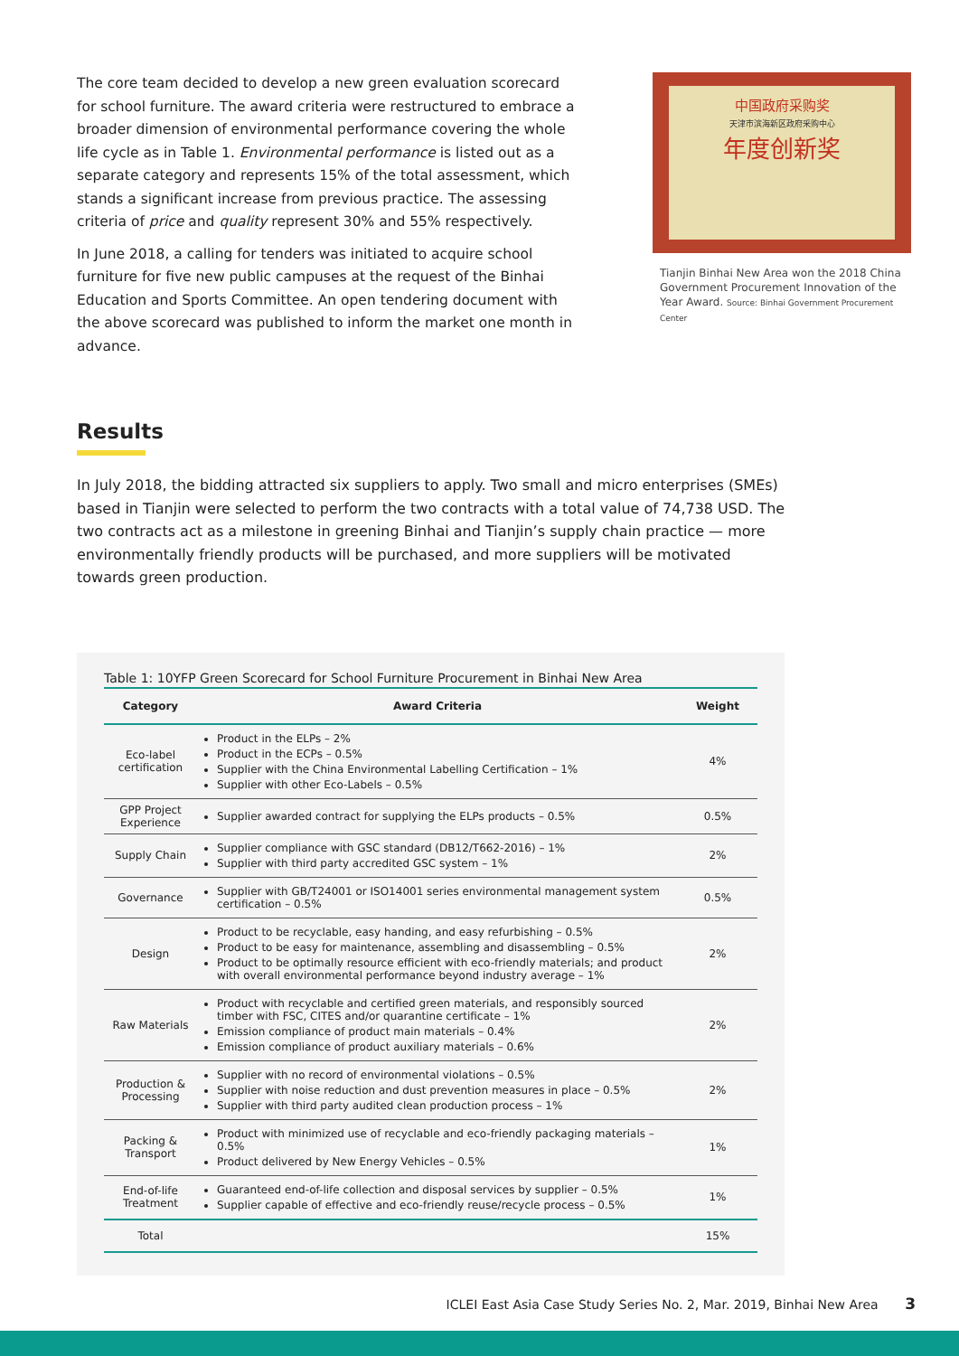The core team decided to develop a new green evaluation scorecard for school furniture. The award criteria were restructured to embrace a broader dimension of environmental performance covering the whole life cycle as in Table 1. Environmental performance is listed out as a separate category and represents 15% of the total assessment, which stands a significant increase from previous practice. The assessing criteria of price and quality represent 30% and 55% respectively.
In June 2018, a calling for tenders was initiated to acquire school furniture for five new public campuses at the request of the Binhai Education and Sports Committee. An open tendering document with the above scorecard was published to inform the market one month in advance.
中国政府采购奖
天津市滨海新区政府采购中心
年度创新奖
Tianjin Binhai New Area won the 2018 China Government Procurement Innovation of the Year Award. Source: Binhai Government Procurement Center
Results
In July 2018, the bidding attracted six suppliers to apply. Two small and micro enterprises (SMEs) based in Tianjin were selected to perform the two contracts with a total value of 74,738 USD. The two contracts act as a milestone in greening Binhai and Tianjin’s supply chain practice — more environmentally friendly products will be purchased, and more suppliers will be motivated towards green production.
Table 1: 10YFP Green Scorecard for School Furniture Procurement in Binhai New Area
| Category | Award Criteria | Weight |
| --- | --- | --- |
| Eco-label certification | Product in the ELPs – 2% Product in the ECPs – 0.5% Supplier with the China Environmental Labelling Certification – 1% Supplier with other Eco-Labels – 0.5% | 4% |
| GPP Project Experience | Supplier awarded contract for supplying the ELPs products – 0.5% | 0.5% |
| Supply Chain | Supplier compliance with GSC standard (DB12/T662-2016) – 1% Supplier with third party accredited GSC system – 1% | 2% |
| Governance | Supplier with GB/T24001 or ISO14001 series environmental management system certification – 0.5% | 0.5% |
| Design | Product to be recyclable, easy handing, and easy refurbishing – 0.5% Product to be easy for maintenance, assembling and disassembling – 0.5% Product to be optimally resource efficient with eco-friendly materials; and product with overall environmental performance beyond industry average – 1% | 2% |
| Raw Materials | Product with recyclable and certified green materials, and responsibly sourced timber with FSC, CITES and/or quarantine certificate – 1% Emission compliance of product main materials – 0.4% Emission compliance of product auxiliary materials – 0.6% | 2% |
| Production & Processing | Supplier with no record of environmental violations – 0.5% Supplier with noise reduction and dust prevention measures in place – 0.5% Supplier with third party audited clean production process – 1% | 2% |
| Packing & Transport | Product with minimized use of recyclable and eco-friendly packaging materials – 0.5% Product delivered by New Energy Vehicles – 0.5% | 1% |
| End-of-life Treatment | Guaranteed end-of-life collection and disposal services by supplier – 0.5% Supplier capable of effective and eco-friendly reuse/recycle process – 0.5% | 1% |
| Total | | 15% |
ICLEI East Asia Case Study Series No. 2, Mar. 2019, Binhai New Area 3